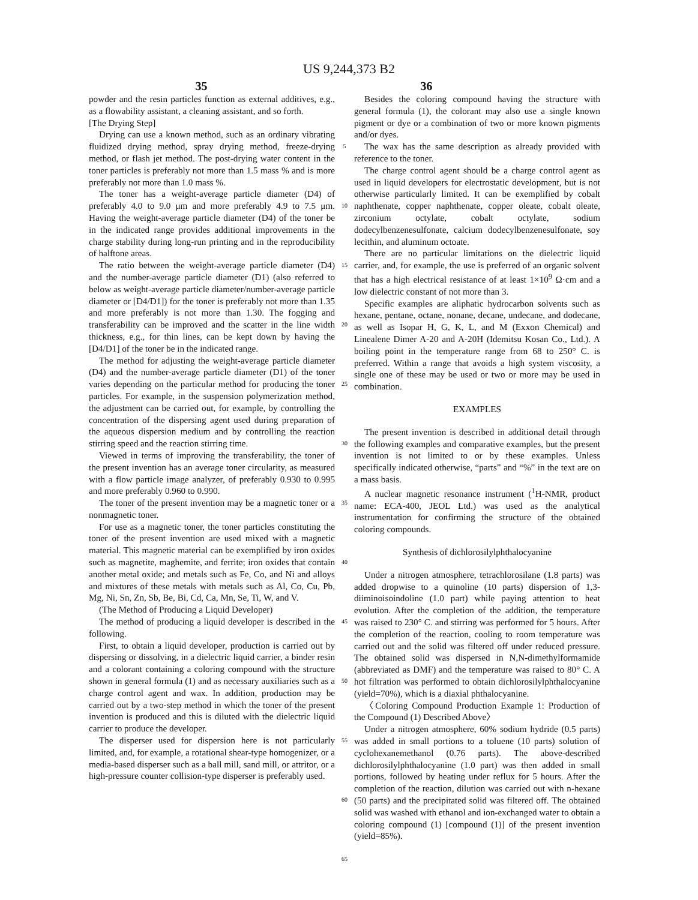US 9,244,373 B2
35 36
powder and the resin particles function as external additives, e.g., as a flowability assistant, a cleaning assistant, and so forth.
[The Drying Step]
Drying can use a known method, such as an ordinary vibrating fluidized drying method, spray drying method, freeze-drying method, or flash jet method. The post-drying water content in the toner particles is preferably not more than 1.5 mass % and is more preferably not more than 1.0 mass %.
The toner has a weight-average particle diameter (D4) of preferably 4.0 to 9.0 μm and more preferably 4.9 to 7.5 μm. Having the weight-average particle diameter (D4) of the toner be in the indicated range provides additional improvements in the charge stability during long-run printing and in the reproducibility of halftone areas.
The ratio between the weight-average particle diameter (D4) and the number-average particle diameter (D1) (also referred to below as weight-average particle diameter/number-average particle diameter or [D4/D1]) for the toner is preferably not more than 1.35 and more preferably is not more than 1.30. The fogging and transferability can be improved and the scatter in the line width thickness, e.g., for thin lines, can be kept down by having the [D4/D1] of the toner be in the indicated range.
The method for adjusting the weight-average particle diameter (D4) and the number-average particle diameter (D1) of the toner varies depending on the particular method for producing the toner particles. For example, in the suspension polymerization method, the adjustment can be carried out, for example, by controlling the concentration of the dispersing agent used during preparation of the aqueous dispersion medium and by controlling the reaction stirring speed and the reaction stirring time.
Viewed in terms of improving the transferability, the toner of the present invention has an average toner circularity, as measured with a flow particle image analyzer, of preferably 0.930 to 0.995 and more preferably 0.960 to 0.990.
The toner of the present invention may be a magnetic toner or a nonmagnetic toner.
For use as a magnetic toner, the toner particles constituting the toner of the present invention are used mixed with a magnetic material. This magnetic material can be exemplified by iron oxides such as magnetite, maghemite, and ferrite; iron oxides that contain another metal oxide; and metals such as Fe, Co, and Ni and alloys and mixtures of these metals with metals such as Al, Co, Cu, Pb, Mg, Ni, Sn, Zn, Sb, Be, Bi, Cd, Ca, Mn, Se, Ti, W, and V.
(The Method of Producing a Liquid Developer)
The method of producing a liquid developer is described in the following.
First, to obtain a liquid developer, production is carried out by dispersing or dissolving, in a dielectric liquid carrier, a binder resin and a colorant containing a coloring compound with the structure shown in general formula (1) and as necessary auxiliaries such as a charge control agent and wax. In addition, production may be carried out by a two-step method in which the toner of the present invention is produced and this is diluted with the dielectric liquid carrier to produce the developer.
The disperser used for dispersion here is not particularly limited, and, for example, a rotational shear-type homogenizer, or a media-based disperser such as a ball mill, sand mill, or attritor, or a high-pressure counter collision-type disperser is preferably used.
5
10
15
20
25
30
35
40
45
50
55
60
65
Besides the coloring compound having the structure with general formula (1), the colorant may also use a single known pigment or dye or a combination of two or more known pigments and/or dyes.
The wax has the same description as already provided with reference to the toner.
The charge control agent should be a charge control agent as used in liquid developers for electrostatic development, but is not otherwise particularly limited. It can be exemplified by cobalt naphthenate, copper naphthenate, copper oleate, cobalt oleate, zirconium octylate, cobalt octylate, sodium dodecylbenzenesulfonate, calcium dodecylbenzenesulfonate, soy lecithin, and aluminum octoate.
There are no particular limitations on the dielectric liquid carrier, and, for example, the use is preferred of an organic solvent that has a high electrical resistance of at least 1×10<sup>9</sup> Ω·cm and a low dielectric constant of not more than 3.
Specific examples are aliphatic hydrocarbon solvents such as hexane, pentane, octane, nonane, decane, undecane, and dodecane, as well as Isopar H, G, K, L, and M (Exxon Chemical) and Linealene Dimer A-20 and A-20H (Idemitsu Kosan Co., Ltd.). A boiling point in the temperature range from 68 to 250° C. is preferred. Within a range that avoids a high system viscosity, a single one of these may be used or two or more may be used in combination.
EXAMPLES
The present invention is described in additional detail through the following examples and comparative examples, but the present invention is not limited to or by these examples. Unless specifically indicated otherwise, “parts” and “%” in the text are on a mass basis.
A nuclear magnetic resonance instrument (<sup>1</sup>H-NMR, product name: ECA-400, JEOL Ltd.) was used as the analytical instrumentation for confirming the structure of the obtained coloring compounds.
Synthesis of dichlorosilylphthalocyanine
Under a nitrogen atmosphere, tetrachlorosilane (1.8 parts) was added dropwise to a quinoline (10 parts) dispersion of 1,3-diiminoisoindoline (1.0 part) while paying attention to heat evolution. After the completion of the addition, the temperature was raised to 230° C. and stirring was performed for 5 hours. After the completion of the reaction, cooling to room temperature was carried out and the solid was filtered off under reduced pressure. The obtained solid was dispersed in N,N-dimethylformamide (abbreviated as DMF) and the temperature was raised to 80° C. A hot filtration was performed to obtain dichlorosilylphthalocyanine (yield=70%), which is a diaxial phthalocyanine.
〈Coloring Compound Production Example 1: Production of the Compound (1) Described Above〉
Under a nitrogen atmosphere, 60% sodium hydride (0.5 parts) was added in small portions to a toluene (10 parts) solution of cyclohexanemethanol (0.76 parts). The above-described dichlorosilylphthalocyanine (1.0 part) was then added in small portions, followed by heating under reflux for 5 hours. After the completion of the reaction, dilution was carried out with n-hexane (50 parts) and the precipitated solid was filtered off. The obtained solid was washed with ethanol and ion-exchanged water to obtain a coloring compound (1) [compound (1)] of the present invention (yield=85%).